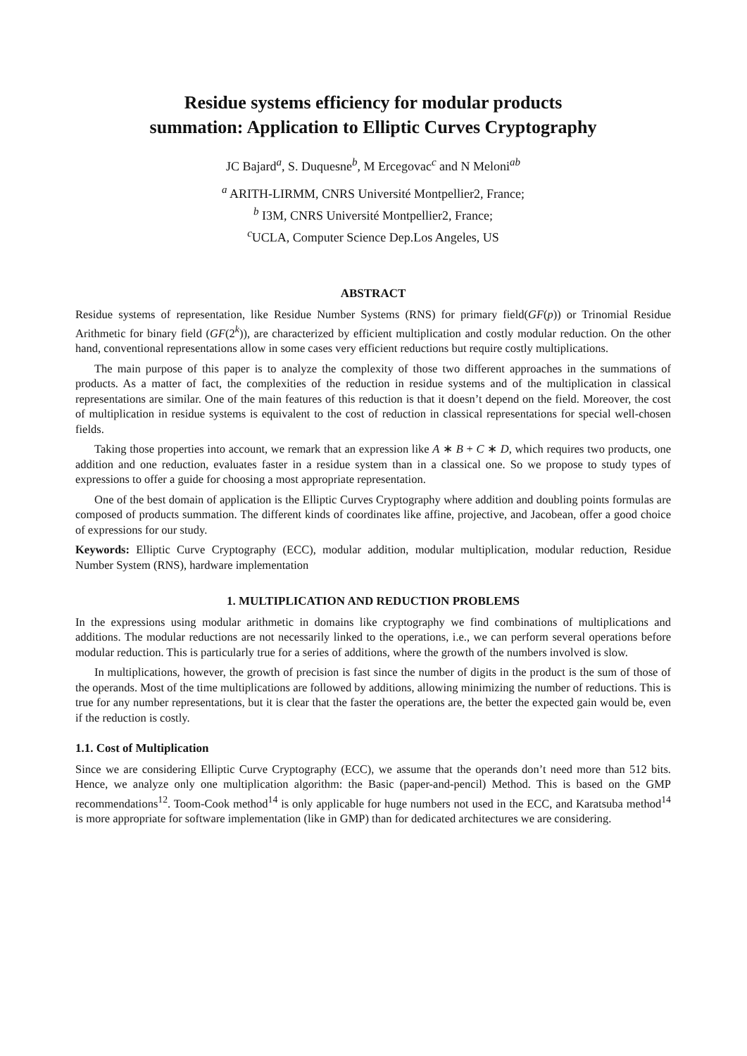Residue systems efficiency for modular products
summation: Application to Elliptic Curves Cryptography
JC Bajard<sup>a</sup>, S. Duquesne<sup>b</sup>, M Ercegovac<sup>c</sup> and N Meloni<sup>ab</sup>
<sup>a</sup> ARITH-LIRMM, CNRS Université Montpellier2, France;
<sup>b</sup> I3M, CNRS Université Montpellier2, France;
<sup>c</sup> UCLA, Computer Science Dep.Los Angeles, US
ABSTRACT
Residue systems of representation, like Residue Number Systems (RNS) for primary field(GF(p)) or Trinomial Residue Arithmetic for binary field (GF(2<sup>k</sup>)), are characterized by efficient multiplication and costly modular reduction. On the other hand, conventional representations allow in some cases very efficient reductions but require costly multiplications.
The main purpose of this paper is to analyze the complexity of those two different approaches in the summations of products. As a matter of fact, the complexities of the reduction in residue systems and of the multiplication in classical representations are similar. One of the main features of this reduction is that it doesn’t depend on the field. Moreover, the cost of multiplication in residue systems is equivalent to the cost of reduction in classical representations for special well-chosen fields.
Taking those properties into account, we remark that an expression like A ∗ B + C ∗ D, which requires two products, one addition and one reduction, evaluates faster in a residue system than in a classical one. So we propose to study types of expressions to offer a guide for choosing a most appropriate representation.
One of the best domain of application is the Elliptic Curves Cryptography where addition and doubling points formulas are composed of products summation. The different kinds of coordinates like affine, projective, and Jacobean, offer a good choice of expressions for our study.
Keywords: Elliptic Curve Cryptography (ECC), modular addition, modular multiplication, modular reduction, Residue Number System (RNS), hardware implementation
1. MULTIPLICATION AND REDUCTION PROBLEMS
In the expressions using modular arithmetic in domains like cryptography we find combinations of multiplications and additions. The modular reductions are not necessarily linked to the operations, i.e., we can perform several operations before modular reduction. This is particularly true for a series of additions, where the growth of the numbers involved is slow.
In multiplications, however, the growth of precision is fast since the number of digits in the product is the sum of those of the operands. Most of the time multiplications are followed by additions, allowing minimizing the number of reductions. This is true for any number representations, but it is clear that the faster the operations are, the better the expected gain would be, even if the reduction is costly.
1.1. Cost of Multiplication
Since we are considering Elliptic Curve Cryptography (ECC), we assume that the operands don’t need more than 512 bits. Hence, we analyze only one multiplication algorithm: the Basic (paper-and-pencil) Method. This is based on the GMP recommendations<sup>12</sup>. Toom-Cook method<sup>14</sup> is only applicable for huge numbers not used in the ECC, and Karatsuba method<sup>14</sup> is more appropriate for software implementation (like in GMP) than for dedicated architectures we are considering.